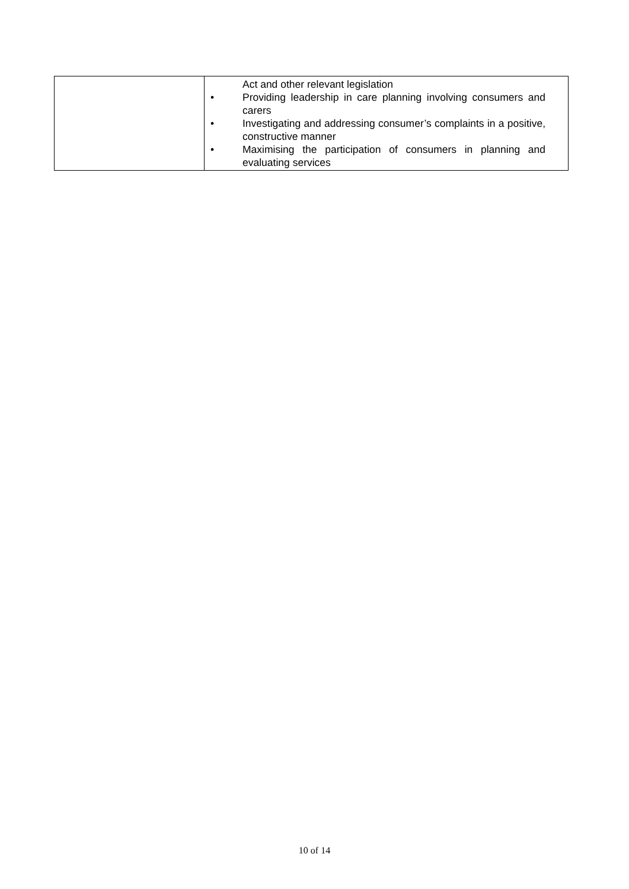| | Act and other relevant legislation • Providing leadership in care planning involving consumers and carers • Investigating and addressing consumer’s complaints in a positive, constructive manner • Maximising the participation of consumers in planning and evaluating services |
10 of 14